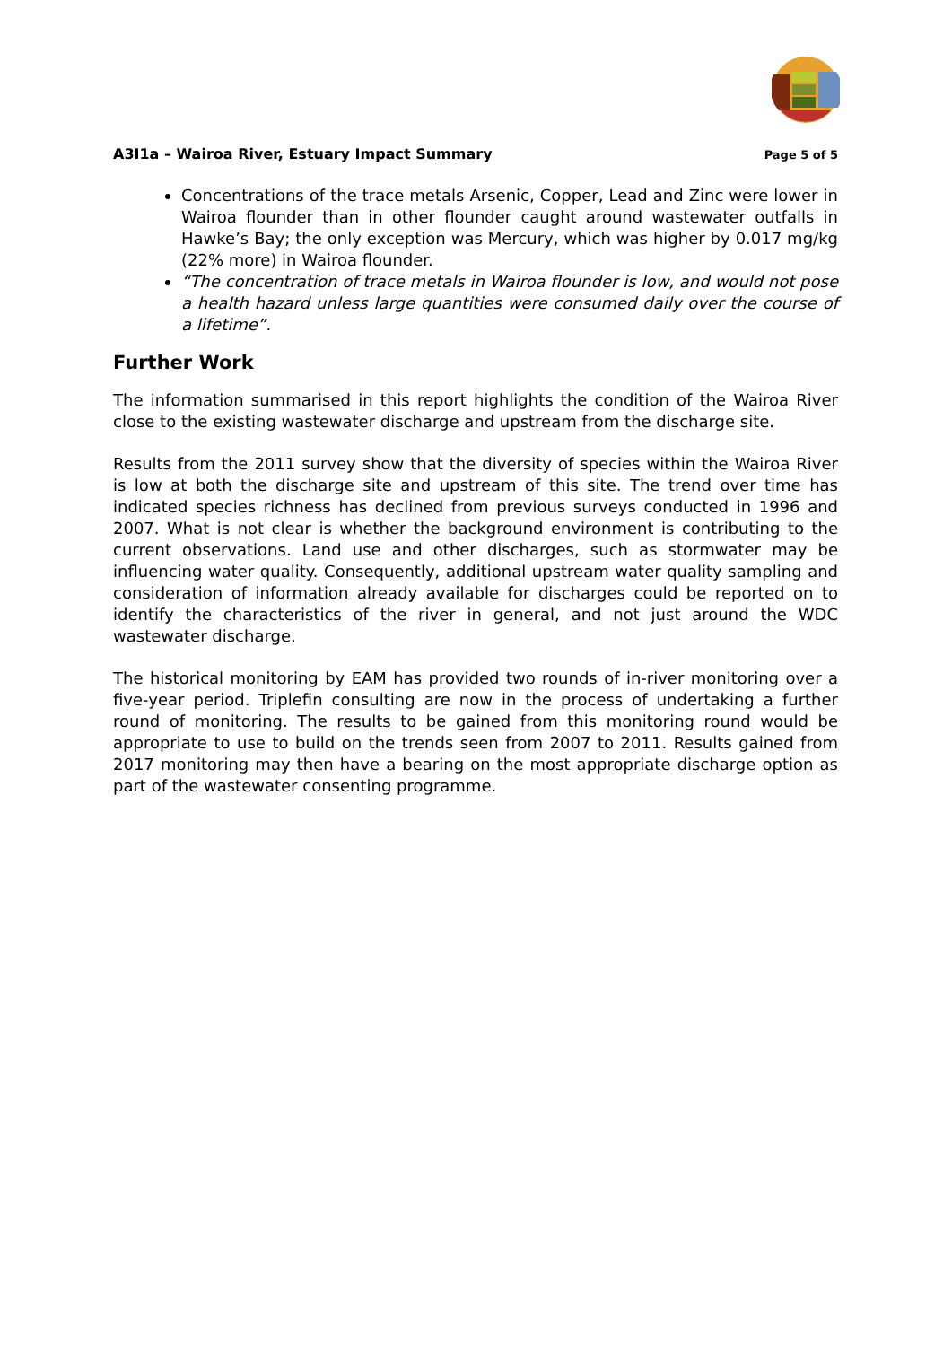A3I1a – Wairoa River, Estuary Impact Summary Page 5 of 5
Concentrations of the trace metals Arsenic, Copper, Lead and Zinc were lower in Wairoa flounder than in other flounder caught around wastewater outfalls in Hawke’s Bay; the only exception was Mercury, which was higher by 0.017 mg/kg (22% more) in Wairoa flounder.
“The concentration of trace metals in Wairoa flounder is low, and would not pose a health hazard unless large quantities were consumed daily over the course of a lifetime”.
Further Work
The information summarised in this report highlights the condition of the Wairoa River close to the existing wastewater discharge and upstream from the discharge site.
Results from the 2011 survey show that the diversity of species within the Wairoa River is low at both the discharge site and upstream of this site. The trend over time has indicated species richness has declined from previous surveys conducted in 1996 and 2007. What is not clear is whether the background environment is contributing to the current observations. Land use and other discharges, such as stormwater may be influencing water quality. Consequently, additional upstream water quality sampling and consideration of information already available for discharges could be reported on to identify the characteristics of the river in general, and not just around the WDC wastewater discharge.
The historical monitoring by EAM has provided two rounds of in-river monitoring over a five-year period. Triplefin consulting are now in the process of undertaking a further round of monitoring. The results to be gained from this monitoring round would be appropriate to use to build on the trends seen from 2007 to 2011. Results gained from 2017 monitoring may then have a bearing on the most appropriate discharge option as part of the wastewater consenting programme.